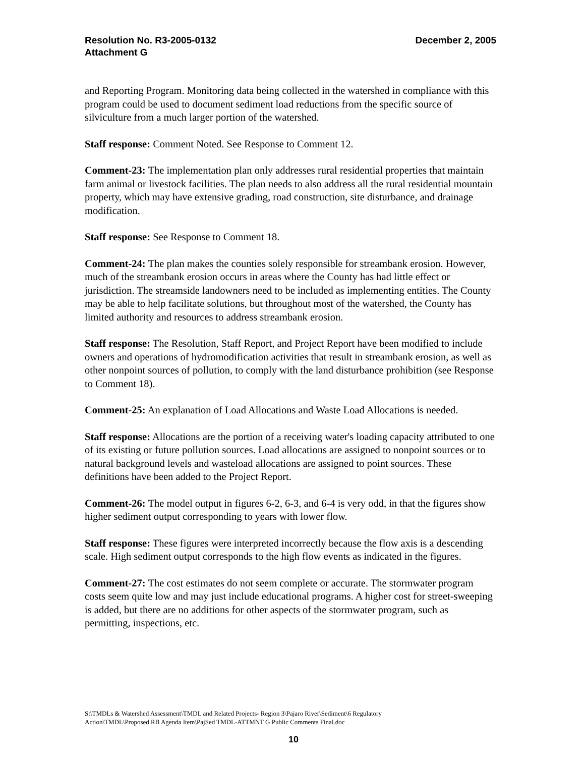Resolution No. R3-2005-0132
Attachment G
December 2, 2005
and Reporting Program. Monitoring data being collected in the watershed in compliance with this program could be used to document sediment load reductions from the specific source of silviculture from a much larger portion of the watershed.
Staff response: Comment Noted. See Response to Comment 12.
Comment-23: The implementation plan only addresses rural residential properties that maintain farm animal or livestock facilities. The plan needs to also address all the rural residential mountain property, which may have extensive grading, road construction, site disturbance, and drainage modification.
Staff response: See Response to Comment 18.
Comment-24: The plan makes the counties solely responsible for streambank erosion. However, much of the streambank erosion occurs in areas where the County has had little effect or jurisdiction. The streamside landowners need to be included as implementing entities. The County may be able to help facilitate solutions, but throughout most of the watershed, the County has limited authority and resources to address streambank erosion.
Staff response: The Resolution, Staff Report, and Project Report have been modified to include owners and operations of hydromodification activities that result in streambank erosion, as well as other nonpoint sources of pollution, to comply with the land disturbance prohibition (see Response to Comment 18).
Comment-25: An explanation of Load Allocations and Waste Load Allocations is needed.
Staff response: Allocations are the portion of a receiving water's loading capacity attributed to one of its existing or future pollution sources. Load allocations are assigned to nonpoint sources or to natural background levels and wasteload allocations are assigned to point sources. These definitions have been added to the Project Report.
Comment-26: The model output in figures 6-2, 6-3, and 6-4 is very odd, in that the figures show higher sediment output corresponding to years with lower flow.
Staff response: These figures were interpreted incorrectly because the flow axis is a descending scale. High sediment output corresponds to the high flow events as indicated in the figures.
Comment-27: The cost estimates do not seem complete or accurate. The stormwater program costs seem quite low and may just include educational programs. A higher cost for street-sweeping is added, but there are no additions for other aspects of the stormwater program, such as permitting, inspections, etc.
S:\TMDLs & Watershed Assessment\TMDL and Related Projects- Region 3\Pajaro River\Sediment\6 Regulatory Action\TMDL\Proposed RB Agenda Item\PajSed TMDL-ATTMNT G Public Comments Final.doc
10